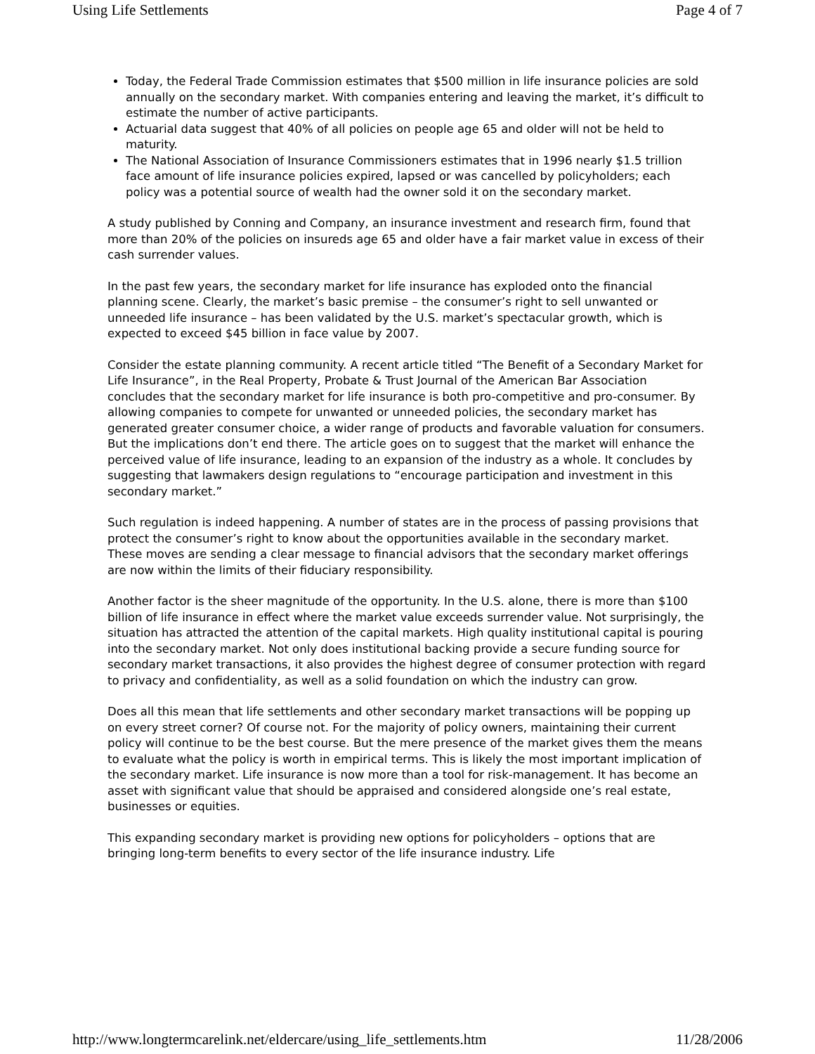Using Life Settlements Page 4 of 7
Today, the Federal Trade Commission estimates that $500 million in life insurance policies are sold annually on the secondary market. With companies entering and leaving the market, it’s difficult to estimate the number of active participants.
Actuarial data suggest that 40% of all policies on people age 65 and older will not be held to maturity.
The National Association of Insurance Commissioners estimates that in 1996 nearly $1.5 trillion face amount of life insurance policies expired, lapsed or was cancelled by policyholders; each policy was a potential source of wealth had the owner sold it on the secondary market.
A study published by Conning and Company, an insurance investment and research firm, found that more than 20% of the policies on insureds age 65 and older have a fair market value in excess of their cash surrender values.
In the past few years, the secondary market for life insurance has exploded onto the financial planning scene. Clearly, the market’s basic premise – the consumer’s right to sell unwanted or unneeded life insurance – has been validated by the U.S. market’s spectacular growth, which is expected to exceed $45 billion in face value by 2007.
Consider the estate planning community. A recent article titled “The Benefit of a Secondary Market for Life Insurance”, in the Real Property, Probate & Trust Journal of the American Bar Association concludes that the secondary market for life insurance is both pro-competitive and pro-consumer. By allowing companies to compete for unwanted or unneeded policies, the secondary market has generated greater consumer choice, a wider range of products and favorable valuation for consumers. But the implications don’t end there. The article goes on to suggest that the market will enhance the perceived value of life insurance, leading to an expansion of the industry as a whole. It concludes by suggesting that lawmakers design regulations to “encourage participation and investment in this secondary market.”
Such regulation is indeed happening. A number of states are in the process of passing provisions that protect the consumer’s right to know about the opportunities available in the secondary market. These moves are sending a clear message to financial advisors that the secondary market offerings are now within the limits of their fiduciary responsibility.
Another factor is the sheer magnitude of the opportunity. In the U.S. alone, there is more than $100 billion of life insurance in effect where the market value exceeds surrender value. Not surprisingly, the situation has attracted the attention of the capital markets. High quality institutional capital is pouring into the secondary market. Not only does institutional backing provide a secure funding source for secondary market transactions, it also provides the highest degree of consumer protection with regard to privacy and confidentiality, as well as a solid foundation on which the industry can grow.
Does all this mean that life settlements and other secondary market transactions will be popping up on every street corner? Of course not. For the majority of policy owners, maintaining their current policy will continue to be the best course. But the mere presence of the market gives them the means to evaluate what the policy is worth in empirical terms. This is likely the most important implication of the secondary market. Life insurance is now more than a tool for risk-management. It has become an asset with significant value that should be appraised and considered alongside one’s real estate, businesses or equities.
This expanding secondary market is providing new options for policyholders – options that are bringing long-term benefits to every sector of the life insurance industry. Life
http://www.longtermcarelink.net/eldercare/using_life_settlements.htm 11/28/2006